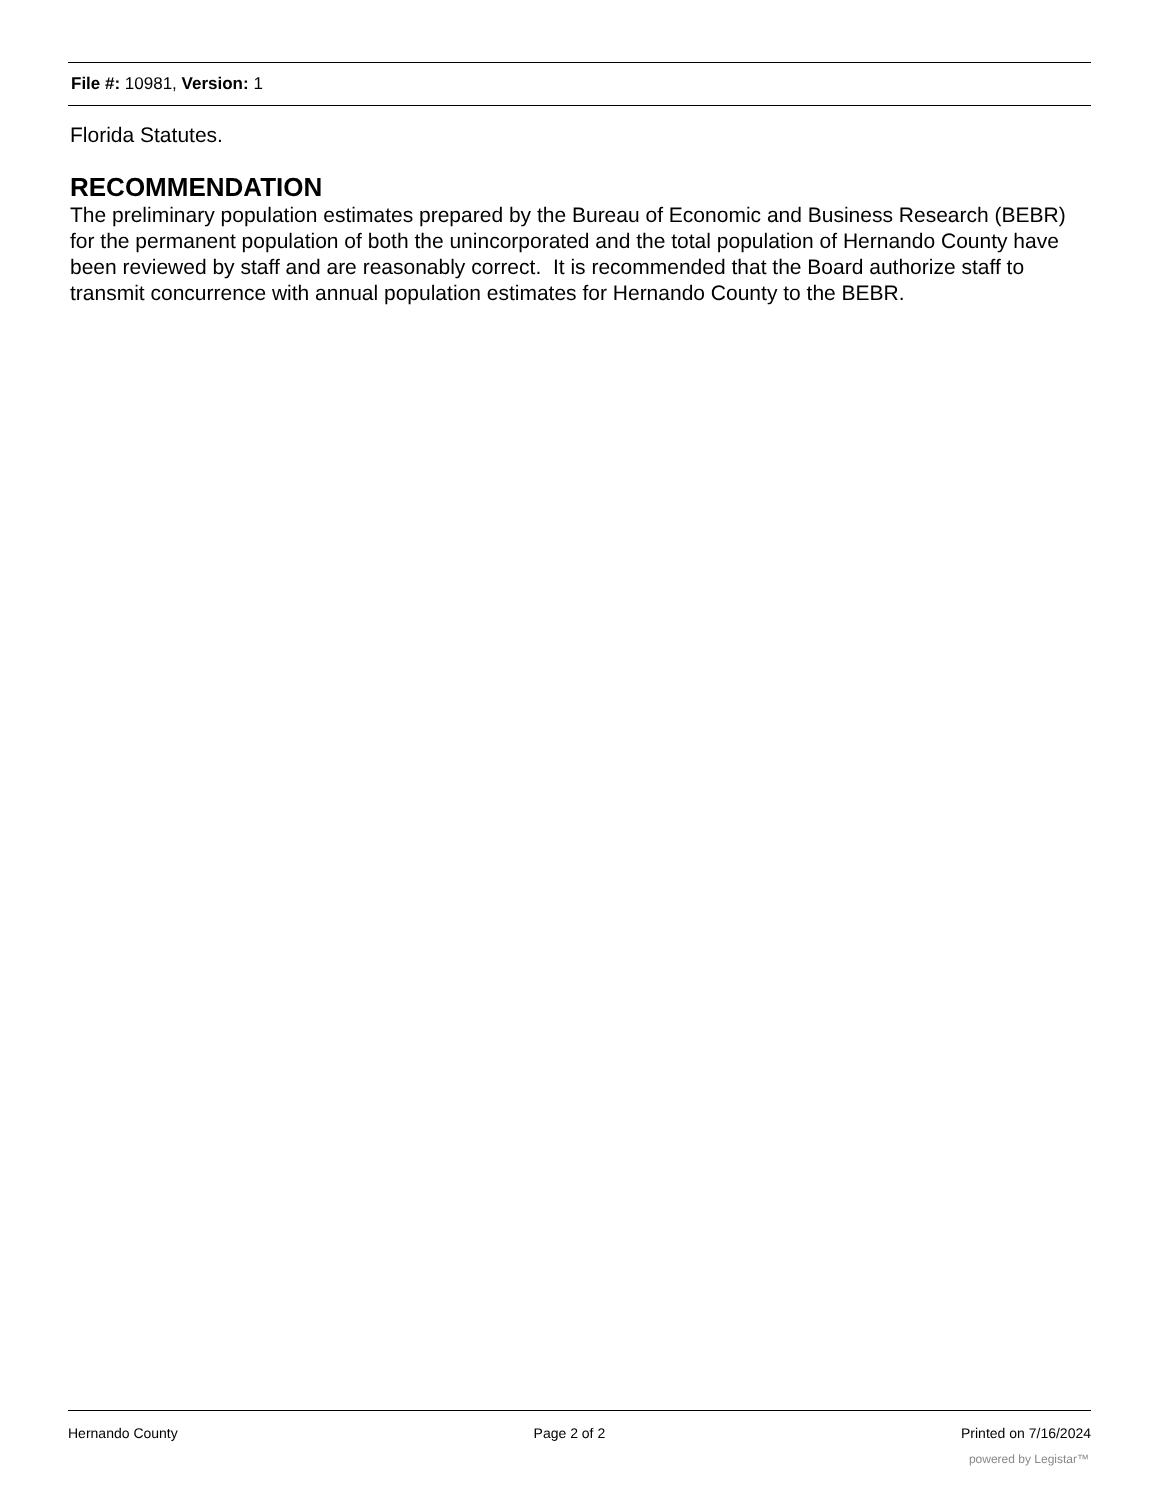File #: 10981, Version: 1
Florida Statutes.
RECOMMENDATION
The preliminary population estimates prepared by the Bureau of Economic and Business Research (BEBR) for the permanent population of both the unincorporated and the total population of Hernando County have been reviewed by staff and are reasonably correct. It is recommended that the Board authorize staff to transmit concurrence with annual population estimates for Hernando County to the BEBR.
Hernando County Page 2 of 2 Printed on 7/16/2024
powered by Legistar™